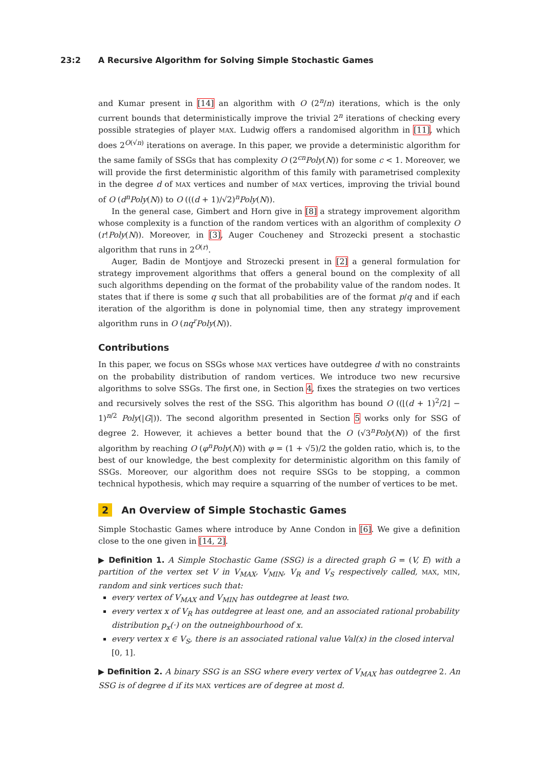23:2 A Recursive Algorithm for Solving Simple Stochastic Games
and Kumar present in [14] an algorithm with O (2<sup>n</sup>/n) iterations, which is the only current bounds that deterministically improve the trivial 2<sup>n</sup> iterations of checking every possible strategies of player MAX. Ludwig offers a randomised algorithm in [11], which does 2<sup>O(√n)</sup> iterations on average. In this paper, we provide a deterministic algorithm for the same family of SSGs that has complexity O (2<sup>cn</sup>Poly(N)) for some c < 1. Moreover, we will provide the first deterministic algorithm of this family with parametrised complexity in the degree d of MAX vertices and number of MAX vertices, improving the trivial bound of O (d<sup>n</sup>Poly(N)) to O (((d + 1)/√2)<sup>n</sup>Poly(N)).
In the general case, Gimbert and Horn give in [8] a strategy improvement algorithm whose complexity is a function of the random vertices with an algorithm of complexity O (r!Poly(N)). Moreover, in [3], Auger Coucheney and Strozecki present a stochastic algorithm that runs in 2<sup>O(r)</sup>.
Auger, Badin de Montjoye and Strozecki present in [2] a general formulation for strategy improvement algorithms that offers a general bound on the complexity of all such algorithms depending on the format of the probability value of the random nodes. It states that if there is some q such that all probabilities are of the format p/q and if each iteration of the algorithm is done in polynomial time, then any strategy improvement algorithm runs in O (nq<sup>r</sup>Poly(N)).
Contributions
In this paper, we focus on SSGs whose MAX vertices have outdegree d with no constraints on the probability distribution of random vertices. We introduce two new recursive algorithms to solve SSGs. The first one, in Section 4, fixes the strategies on two vertices and recursively solves the rest of the SSG. This algorithm has bound O ((⌊(d + 1)<sup>2</sup>/2⌋ − 1)<sup>n/2</sup> Poly(|G|)). The second algorithm presented in Section 5 works only for SSG of degree 2. However, it achieves a better bound that the O (√3<sup>n</sup>Poly(N)) of the first algorithm by reaching O (φ<sup>n</sup>Poly(N)) with φ = (1 + √5)/2 the golden ratio, which is, to the best of our knowledge, the best complexity for deterministic algorithm on this family of SSGs. Moreover, our algorithm does not require SSGs to be stopping, a common technical hypothesis, which may require a squarring of the number of vertices to be met.
2 An Overview of Simple Stochastic Games
Simple Stochastic Games where introduce by Anne Condon in [6]. We give a definition close to the one given in [14, 2].
▶ Definition 1. A Simple Stochastic Game (SSG) is a directed graph G = (V, E) with a partition of the vertex set V in V<sub>MAX</sub>, V<sub>MIN</sub>, V<sub>R</sub> and V<sub>S</sub> respectively called, MAX, MIN, random and sink vertices such that:
every vertex of V<sub>MAX</sub> and V<sub>MIN</sub> has outdegree at least two.
every vertex x of V<sub>R</sub> has outdegree at least one, and an associated rational probability distribution p<sub>x</sub>(·) on the outneighbourhood of x.
every vertex x ∈ V<sub>S</sub>, there is an associated rational value Val(x) in the closed interval [0, 1].
▶ Definition 2. A binary SSG is an SSG where every vertex of V<sub>MAX</sub> has outdegree 2. An SSG is of degree d if its MAX vertices are of degree at most d.